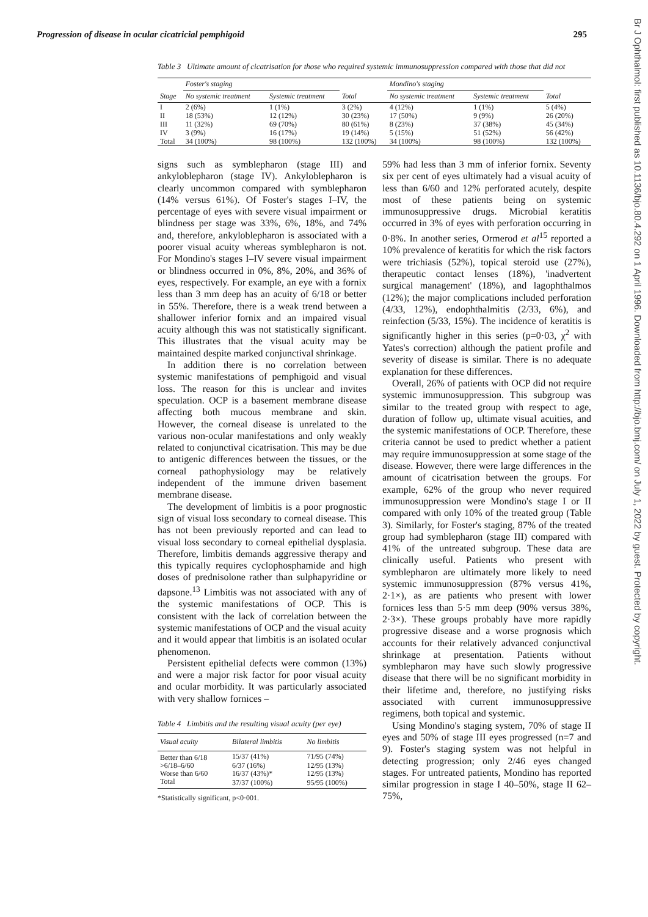Progression of disease in ocular cicatricial pemphigoid 295
Table 3 Ultimate amount of cicatrisation for those who required systemic immunosuppression compared with those that did not
| | Foster's staging | | | Mondino's staging | | |
| --- | --- | --- | --- | --- | --- | --- |
| Stage | No systemic treatment | Systemic treatment | Total | No systemic treatment | Systemic treatment | Total |
| I | 2 (6%) | 1 (1%) | 3 (2%) | 4 (12%) | 1 (1%) | 5 (4%) |
| II | 18 (53%) | 12 (12%) | 30 (23%) | 17 (50%) | 9 (9%) | 26 (20%) |
| III | 11 (32%) | 69 (70%) | 80 (61%) | 8 (23%) | 37 (38%) | 45 (34%) |
| IV | 3 (9%) | 16 (17%) | 19 (14%) | 5 (15%) | 51 (52%) | 56 (42%) |
| Total | 34 (100%) | 98 (100%) | 132 (100%) | 34 (100%) | 98 (100%) | 132 (100%) |
signs such as symblepharon (stage III) and ankyloblepharon (stage IV). Ankyloblepharon is clearly uncommon compared with symblepharon (14% versus 61%). Of Foster's stages I–IV, the percentage of eyes with severe visual impairment or blindness per stage was 33%, 6%, 18%, and 74% and, therefore, ankyloblepharon is associated with a poorer visual acuity whereas symblepharon is not. For Mondino's stages I–IV severe visual impairment or blindness occurred in 0%, 8%, 20%, and 36% of eyes, respectively. For example, an eye with a fornix less than 3 mm deep has an acuity of 6/18 or better in 55%. Therefore, there is a weak trend between a shallower inferior fornix and an impaired visual acuity although this was not statistically significant. This illustrates that the visual acuity may be maintained despite marked conjunctival shrinkage.
In addition there is no correlation between systemic manifestations of pemphigoid and visual loss. The reason for this is unclear and invites speculation. OCP is a basement membrane disease affecting both mucous membrane and skin. However, the corneal disease is unrelated to the various non-ocular manifestations and only weakly related to conjunctival cicatrisation. This may be due to antigenic differences between the tissues, or the corneal pathophysiology may be relatively independent of the immune driven basement membrane disease.
The development of limbitis is a poor prognostic sign of visual loss secondary to corneal disease. This has not been previously reported and can lead to visual loss secondary to corneal epithelial dysplasia. Therefore, limbitis demands aggressive therapy and this typically requires cyclophosphamide and high doses of prednisolone rather than sulphapyridine or dapsone.<sup>13</sup> Limbitis was not associated with any of the systemic manifestations of OCP. This is consistent with the lack of correlation between the systemic manifestations of OCP and the visual acuity and it would appear that limbitis is an isolated ocular phenomenon.
Persistent epithelial defects were common (13%) and were a major risk factor for poor visual acuity and ocular morbidity. It was particularly associated with very shallow fornices –
Table 4 Limbitis and the resulting visual acuity (per eye)
| Visual acuity | Bilateral limbitis | No limbitis |
| --- | --- | --- |
| Better than 6/18 | 15/37 (41%) | 71/95 (74%) |
| >6/18–6/60 | 6/37 (16%) | 12/95 (13%) |
| Worse than 6/60 | 16/37 (43%)* | 12/95 (13%) |
| Total | 37/37 (100%) | 95/95 (100%) |
*Statistically significant, p<0·001.
59% had less than 3 mm of inferior fornix. Seventy six per cent of eyes ultimately had a visual acuity of less than 6/60 and 12% perforated acutely, despite most of these patients being on systemic immunosuppressive drugs. Microbial keratitis occurred in 3% of eyes with perforation occurring in 0·8%. In another series, Ormerod et al<sup>15</sup> reported a 10% prevalence of keratitis for which the risk factors were trichiasis (52%), topical steroid use (27%), therapeutic contact lenses (18%), 'inadvertent surgical management' (18%), and lagophthalmos (12%); the major complications included perforation (4/33, 12%), endophthalmitis (2/33, 6%), and reinfection (5/33, 15%). The incidence of keratitis is significantly higher in this series (p=0·03, χ<sup>2</sup> with Yates's correction) although the patient profile and severity of disease is similar. There is no adequate explanation for these differences.
Overall, 26% of patients with OCP did not require systemic immunosuppression. This subgroup was similar to the treated group with respect to age, duration of follow up, ultimate visual acuities, and the systemic manifestations of OCP. Therefore, these criteria cannot be used to predict whether a patient may require immunosuppression at some stage of the disease. However, there were large differences in the amount of cicatrisation between the groups. For example, 62% of the group who never required immunosuppression were Mondino's stage I or II compared with only 10% of the treated group (Table 3). Similarly, for Foster's staging, 87% of the treated group had symblepharon (stage III) compared with 41% of the untreated subgroup. These data are clinically useful. Patients who present with symblepharon are ultimately more likely to need systemic immunosuppression (87% versus 41%, 2·1×), as are patients who present with lower fornices less than 5·5 mm deep (90% versus 38%, 2·3×). These groups probably have more rapidly progressive disease and a worse prognosis which accounts for their relatively advanced conjunctival shrinkage at presentation. Patients without symblepharon may have such slowly progressive disease that there will be no significant morbidity in their lifetime and, therefore, no justifying risks associated with current immunosuppressive regimens, both topical and systemic.
Using Mondino's staging system, 70% of stage II eyes and 50% of stage III eyes progressed (n=7 and 9). Foster's staging system was not helpful in detecting progression; only 2/46 eyes changed stages. For untreated patients, Mondino has reported similar progression in stage I 40–50%, stage II 62–75%,
Br J Ophthalmol: first published as 10.1136/bjo.80.4.292 on 1 April 1996. Downloaded from http://bjo.bmj.com/ on July 1, 2022 by guest. Protected by copyright.